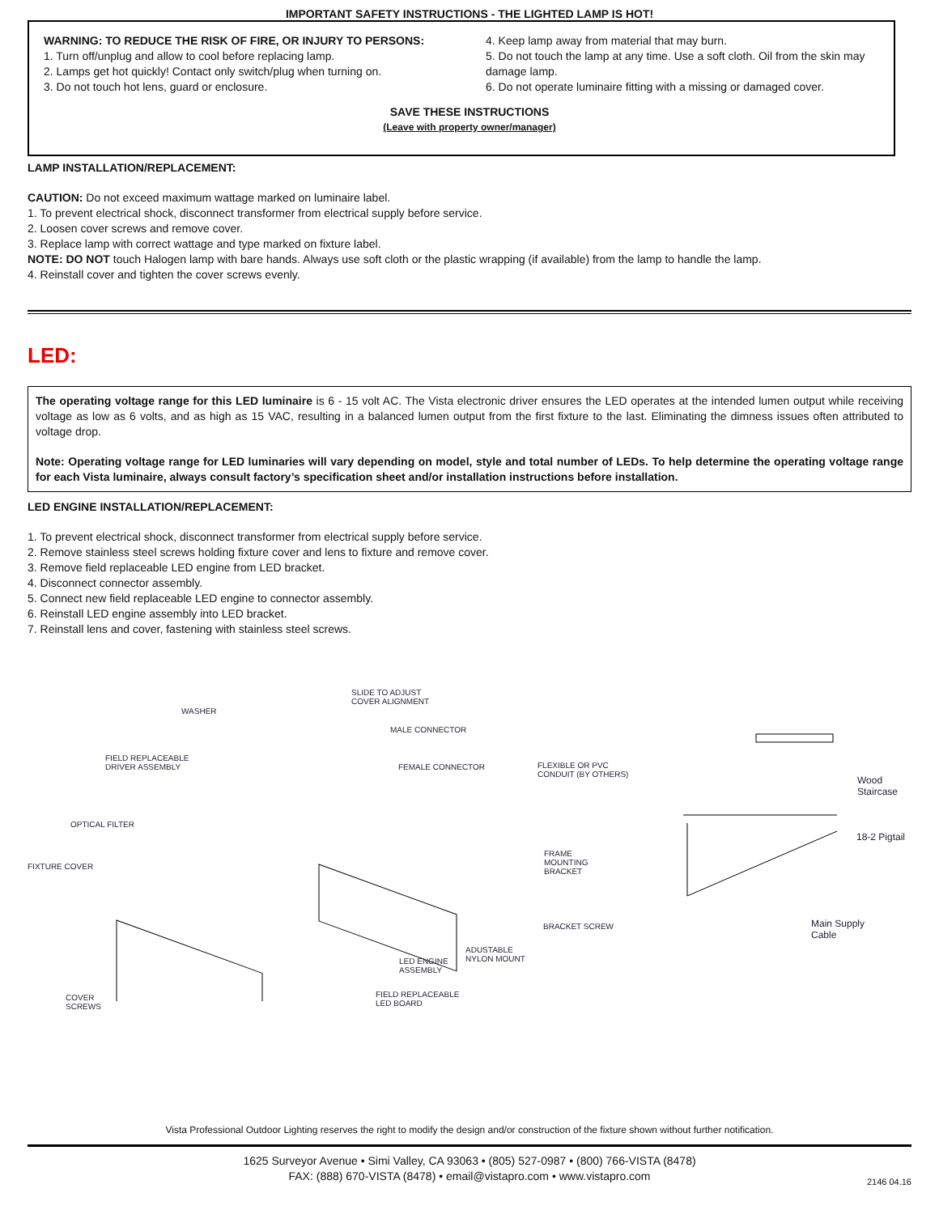IMPORTANT SAFETY INSTRUCTIONS - THE LIGHTED LAMP IS HOT!
WARNING: TO REDUCE THE RISK OF FIRE, OR INJURY TO PERSONS:
1. Turn off/unplug and allow to cool before replacing lamp.
2. Lamps get hot quickly! Contact only switch/plug when turning on.
3. Do not touch hot lens, guard or enclosure.
4. Keep lamp away from material that may burn.
5. Do not touch the lamp at any time. Use a soft cloth. Oil from the skin may damage lamp.
6. Do not operate luminaire fitting with a missing or damaged cover.
SAVE THESE INSTRUCTIONS
(Leave with property owner/manager)
LAMP INSTALLATION/REPLACEMENT:
CAUTION: Do not exceed maximum wattage marked on luminaire label.
1. To prevent electrical shock, disconnect transformer from electrical supply before service.
2. Loosen cover screws and remove cover.
3. Replace lamp with correct wattage and type marked on fixture label.
NOTE: DO NOT touch Halogen lamp with bare hands. Always use soft cloth or the plastic wrapping (if available) from the lamp to handle the lamp.
4. Reinstall cover and tighten the cover screws evenly.
LED:
The operating voltage range for this LED luminaire is 6 - 15 volt AC. The Vista electronic driver ensures the LED operates at the intended lumen output while receiving voltage as low as 6 volts, and as high as 15 VAC, resulting in a balanced lumen output from the first fixture to the last. Eliminating the dimness issues often attributed to voltage drop.
Note: Operating voltage range for LED luminaries will vary depending on model, style and total number of LEDs. To help determine the operating voltage range for each Vista luminaire, always consult factory’s specification sheet and/or installation instructions before installation.
LED ENGINE INSTALLATION/REPLACEMENT:
1. To prevent electrical shock, disconnect transformer from electrical supply before service.
2. Remove stainless steel screws holding fixture cover and lens to fixture and remove cover.
3. Remove field replaceable LED engine from LED bracket.
4. Disconnect connector assembly.
5. Connect new field replaceable LED engine to connector assembly.
6. Reinstall LED engine assembly into LED bracket.
7. Reinstall lens and cover, fastening with stainless steel screws.
SLIDE TO ADJUST
COVER ALIGNMENT
WASHER
MALE CONNECTOR
FIELD REPLACEABLE
DRIVER ASSEMBLY FEMALE CONNECTOR FLEXIBLE OR PVC
CONDUIT (BY OTHERS) Wood
Staircase
OPTICAL FILTER
18-2 Pigtail
FRAME
MOUNTING
BRACKET
FIXTURE COVER
BRACKET SCREW Main Supply
Cable
ADUSTABLE
NYLON MOUNT LED ENGINE
ASSEMBLY
FIELD REPLACEABLE
LED BOARD
COVER
SCREWS
Vista Professional Outdoor Lighting reserves the right to modify the design and/or construction of the fixture shown without further notification.
1625 Surveyor Avenue • Simi Valley, CA 93063 • (805) 527-0987 • (800) 766-VISTA (8478)
FAX: (888) 670-VISTA (8478) • email@vistapro.com • www.vistapro.com
2146 04.16